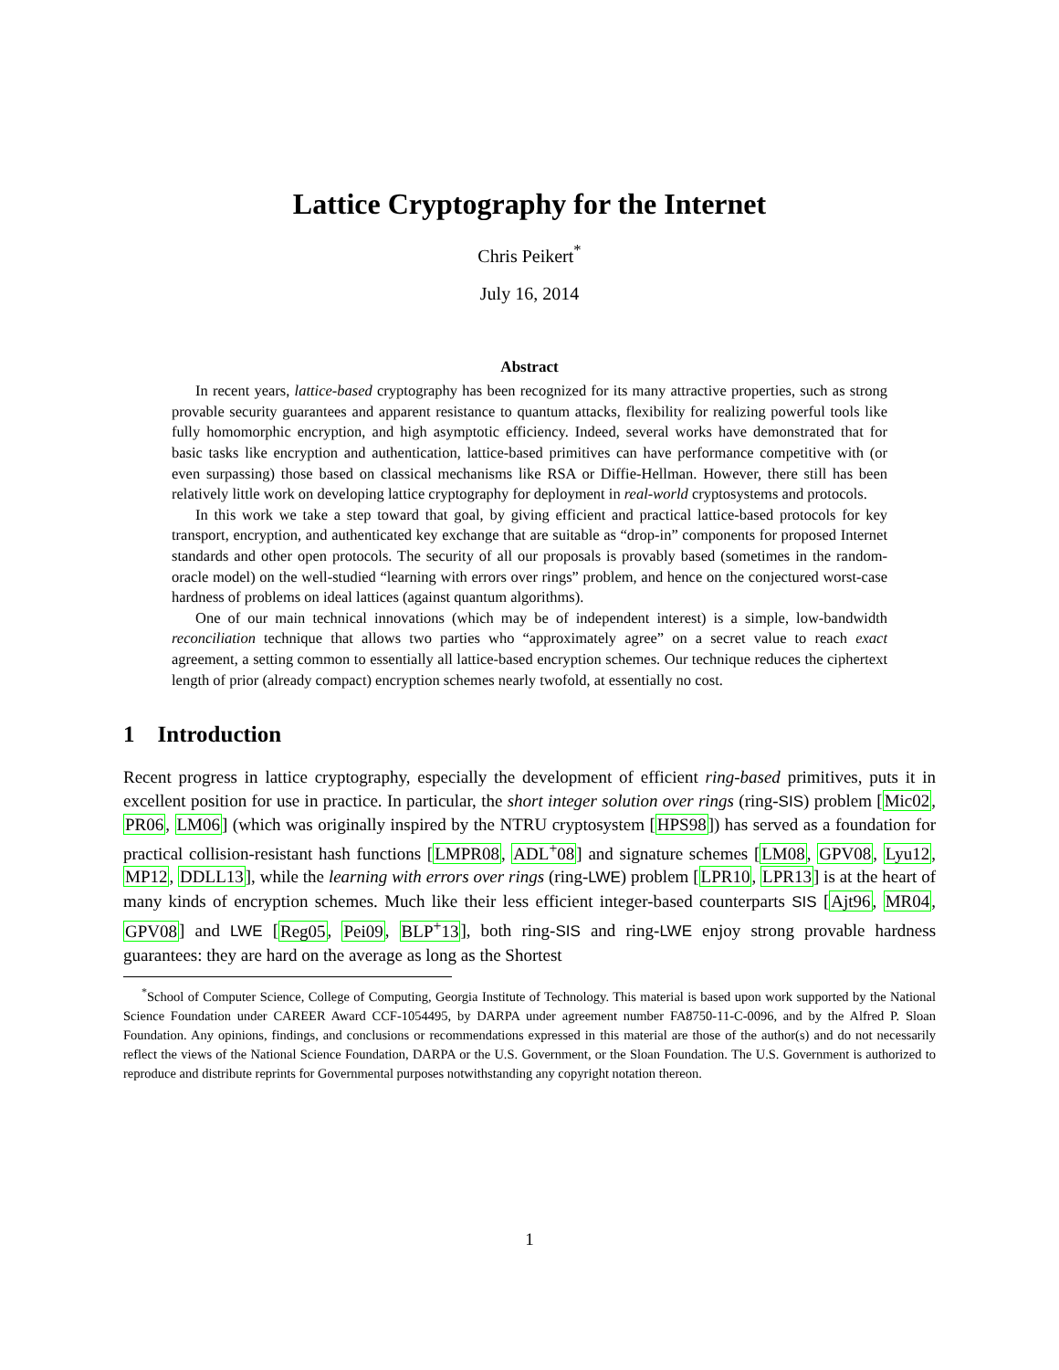Lattice Cryptography for the Internet
Chris Peikert<sup>*</sup>
July 16, 2014
Abstract
In recent years, lattice-based cryptography has been recognized for its many attractive properties, such as strong provable security guarantees and apparent resistance to quantum attacks, flexibility for realizing powerful tools like fully homomorphic encryption, and high asymptotic efficiency. Indeed, several works have demonstrated that for basic tasks like encryption and authentication, lattice-based primitives can have performance competitive with (or even surpassing) those based on classical mechanisms like RSA or Diffie-Hellman. However, there still has been relatively little work on developing lattice cryptography for deployment in real-world cryptosystems and protocols.
In this work we take a step toward that goal, by giving efficient and practical lattice-based protocols for key transport, encryption, and authenticated key exchange that are suitable as “drop-in” components for proposed Internet standards and other open protocols. The security of all our proposals is provably based (sometimes in the random-oracle model) on the well-studied “learning with errors over rings” problem, and hence on the conjectured worst-case hardness of problems on ideal lattices (against quantum algorithms).
One of our main technical innovations (which may be of independent interest) is a simple, low-bandwidth reconciliation technique that allows two parties who “approximately agree” on a secret value to reach exact agreement, a setting common to essentially all lattice-based encryption schemes. Our technique reduces the ciphertext length of prior (already compact) encryption schemes nearly twofold, at essentially no cost.
1 Introduction
Recent progress in lattice cryptography, especially the development of efficient ring-based primitives, puts it in excellent position for use in practice. In particular, the short integer solution over rings (ring-SIS) problem [Mic02, PR06, LM06] (which was originally inspired by the NTRU cryptosystem [HPS98]) has served as a foundation for practical collision-resistant hash functions [LMPR08, ADL<sup>+</sup>08] and signature schemes [LM08, GPV08, Lyu12, MP12, DDLL13], while the learning with errors over rings (ring-LWE) problem [LPR10, LPR13] is at the heart of many kinds of encryption schemes. Much like their less efficient integer-based counterparts SIS [Ajt96, MR04, GPV08] and LWE [Reg05, Pei09, BLP<sup>+</sup>13], both ring-SIS and ring-LWE enjoy strong provable hardness guarantees: they are hard on the average as long as the Shortest
<sup>*</sup> School of Computer Science, College of Computing, Georgia Institute of Technology. This material is based upon work supported by the National Science Foundation under CAREER Award CCF-1054495, by DARPA under agreement number FA8750-11-C-0096, and by the Alfred P. Sloan Foundation. Any opinions, findings, and conclusions or recommendations expressed in this material are those of the author(s) and do not necessarily reflect the views of the National Science Foundation, DARPA or the U.S. Government, or the Sloan Foundation. The U.S. Government is authorized to reproduce and distribute reprints for Governmental purposes notwithstanding any copyright notation thereon.
1